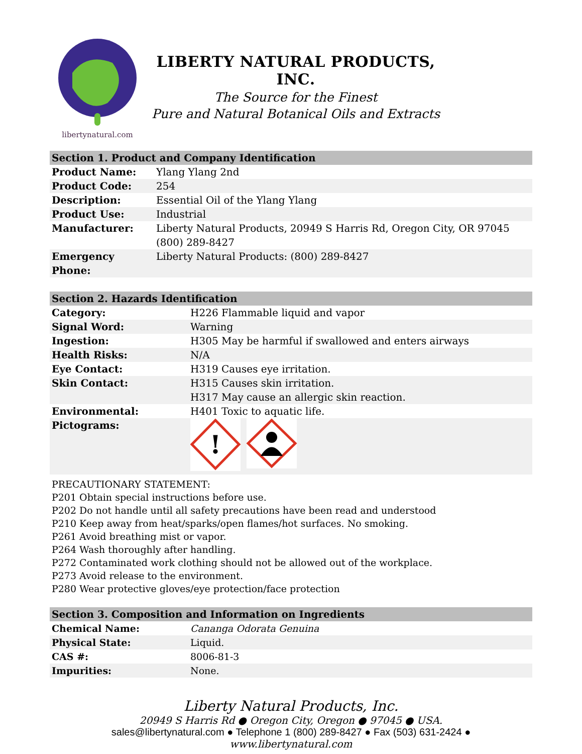libertynatural.com
LIBERTY NATURAL PRODUCTS, INC.
The Source for the Finest
Pure and Natural Botanical Oils and Extracts
| Section 1. Product and Company Identification | |
| --- | --- |
| Product Name: | Ylang Ylang 2nd |
| Product Code: | 254 |
| Description: | Essential Oil of the Ylang Ylang |
| Product Use: | Industrial |
| Manufacturer: | Liberty Natural Products, 20949 S Harris Rd, Oregon City, OR 97045 (800) 289-8427 |
| Emergency Phone: | Liberty Natural Products: (800) 289-8427 |
| Section 2. Hazards Identification | |
| --- | --- |
| Category: | H226 Flammable liquid and vapor |
| Signal Word: | Warning |
| Ingestion: | H305 May be harmful if swallowed and enters airways |
| Health Risks: | N/A |
| Eye Contact: | H319 Causes eye irritation. |
| Skin Contact: | H315 Causes skin irritation. H317 May cause an allergic skin reaction. |
| Environmental: | H401 Toxic to aquatic life. |
| Pictograms: | ! |
PRECAUTIONARY STATEMENT:
P201 Obtain special instructions before use.
P202 Do not handle until all safety precautions have been read and understood
P210 Keep away from heat/sparks/open flames/hot surfaces. No smoking.
P261 Avoid breathing mist or vapor.
P264 Wash thoroughly after handling.
P272 Contaminated work clothing should not be allowed out of the workplace.
P273 Avoid release to the environment.
P280 Wear protective gloves/eye protection/face protection
| Section 3. Composition and Information on Ingredients | |
| --- | --- |
| Chemical Name: | Cananga Odorata Genuina |
| Physical State: | Liquid. |
| CAS #: | 8006-81-3 |
| Impurities: | None. |
Liberty Natural Products, Inc.
20949 S Harris Rd ● Oregon City, Oregon ● 97045 ● USA.
sales@libertynatural.com ● Telephone 1 (800) 289-8427 ● Fax (503) 631-2424 ●
www.libertynatural.com